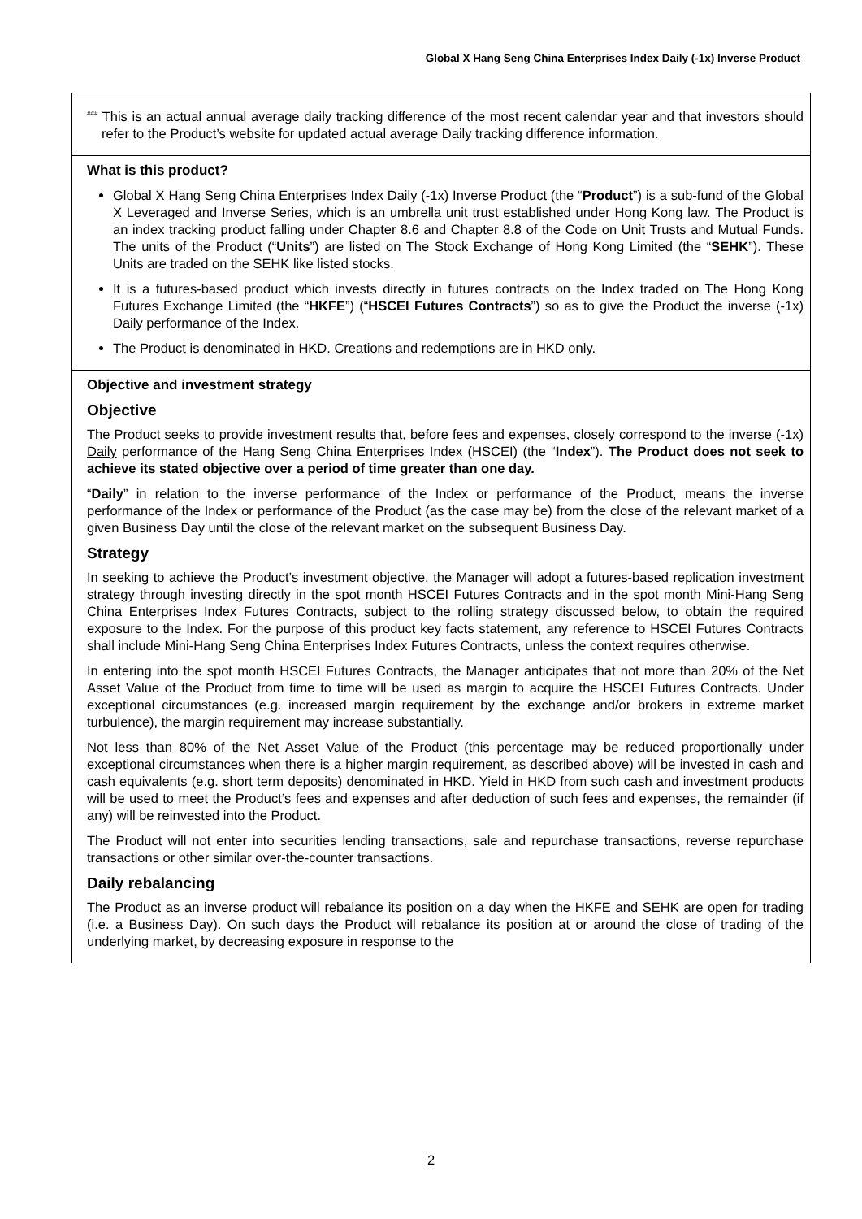Global X Hang Seng China Enterprises Index Daily (-1x) Inverse Product
<sup>###</sup> This is an actual annual average daily tracking difference of the most recent calendar year and that investors should refer to the Product’s website for updated actual average Daily tracking difference information.
What is this product?
Global X Hang Seng China Enterprises Index Daily (-1x) Inverse Product (the “Product”) is a sub-fund of the Global X Leveraged and Inverse Series, which is an umbrella unit trust established under Hong Kong law. The Product is an index tracking product falling under Chapter 8.6 and Chapter 8.8 of the Code on Unit Trusts and Mutual Funds. The units of the Product (“Units”) are listed on The Stock Exchange of Hong Kong Limited (the “SEHK”). These Units are traded on the SEHK like listed stocks.
It is a futures-based product which invests directly in futures contracts on the Index traded on The Hong Kong Futures Exchange Limited (the “HKFE”) (“HSCEI Futures Contracts”) so as to give the Product the inverse (-1x) Daily performance of the Index.
The Product is denominated in HKD. Creations and redemptions are in HKD only.
Objective and investment strategy
Objective
The Product seeks to provide investment results that, before fees and expenses, closely correspond to the inverse (-1x) Daily performance of the Hang Seng China Enterprises Index (HSCEI) (the “Index”). The Product does not seek to achieve its stated objective over a period of time greater than one day.
“Daily” in relation to the inverse performance of the Index or performance of the Product, means the inverse performance of the Index or performance of the Product (as the case may be) from the close of the relevant market of a given Business Day until the close of the relevant market on the subsequent Business Day.
Strategy
In seeking to achieve the Product’s investment objective, the Manager will adopt a futures-based replication investment strategy through investing directly in the spot month HSCEI Futures Contracts and in the spot month Mini-Hang Seng China Enterprises Index Futures Contracts, subject to the rolling strategy discussed below, to obtain the required exposure to the Index. For the purpose of this product key facts statement, any reference to HSCEI Futures Contracts shall include Mini-Hang Seng China Enterprises Index Futures Contracts, unless the context requires otherwise.
In entering into the spot month HSCEI Futures Contracts, the Manager anticipates that not more than 20% of the Net Asset Value of the Product from time to time will be used as margin to acquire the HSCEI Futures Contracts. Under exceptional circumstances (e.g. increased margin requirement by the exchange and/or brokers in extreme market turbulence), the margin requirement may increase substantially.
Not less than 80% of the Net Asset Value of the Product (this percentage may be reduced proportionally under exceptional circumstances when there is a higher margin requirement, as described above) will be invested in cash and cash equivalents (e.g. short term deposits) denominated in HKD. Yield in HKD from such cash and investment products will be used to meet the Product’s fees and expenses and after deduction of such fees and expenses, the remainder (if any) will be reinvested into the Product.
The Product will not enter into securities lending transactions, sale and repurchase transactions, reverse repurchase transactions or other similar over-the-counter transactions.
Daily rebalancing
The Product as an inverse product will rebalance its position on a day when the HKFE and SEHK are open for trading (i.e. a Business Day). On such days the Product will rebalance its position at or around the close of trading of the underlying market, by decreasing exposure in response to the
2